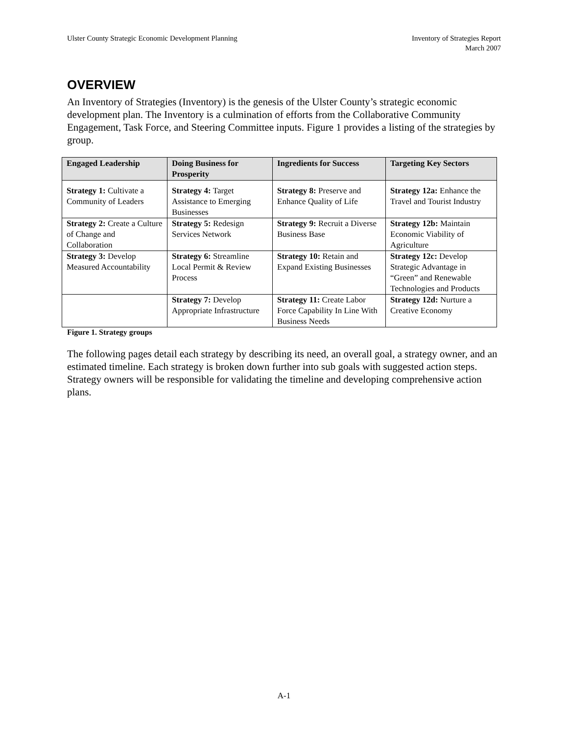Ulster County Strategic Economic Development Planning
Inventory of Strategies Report
March 2007
OVERVIEW
An Inventory of Strategies (Inventory) is the genesis of the Ulster County’s strategic economic development plan. The Inventory is a culmination of efforts from the Collaborative Community Engagement, Task Force, and Steering Committee inputs. Figure 1 provides a listing of the strategies by group.
| Engaged Leadership | Doing Business for Prosperity | Ingredients for Success | Targeting Key Sectors |
| --- | --- | --- | --- |
| Strategy 1: Cultivate a Community of Leaders | Strategy 4: Target Assistance to Emerging Businesses | Strategy 8: Preserve and Enhance Quality of Life | Strategy 12a: Enhance the Travel and Tourist Industry |
| Strategy 2: Create a Culture of Change and Collaboration | Strategy 5: Redesign Services Network | Strategy 9: Recruit a Diverse Business Base | Strategy 12b: Maintain Economic Viability of Agriculture |
| Strategy 3: Develop Measured Accountability | Strategy 6: Streamline Local Permit & Review Process | Strategy 10: Retain and Expand Existing Businesses | Strategy 12c: Develop Strategic Advantage in “Green” and Renewable Technologies and Products |
| | Strategy 7: Develop Appropriate Infrastructure | Strategy 11: Create Labor Force Capability In Line With Business Needs | Strategy 12d: Nurture a Creative Economy |
Figure 1. Strategy groups
The following pages detail each strategy by describing its need, an overall goal, a strategy owner, and an estimated timeline. Each strategy is broken down further into sub goals with suggested action steps. Strategy owners will be responsible for validating the timeline and developing comprehensive action plans.
A-1